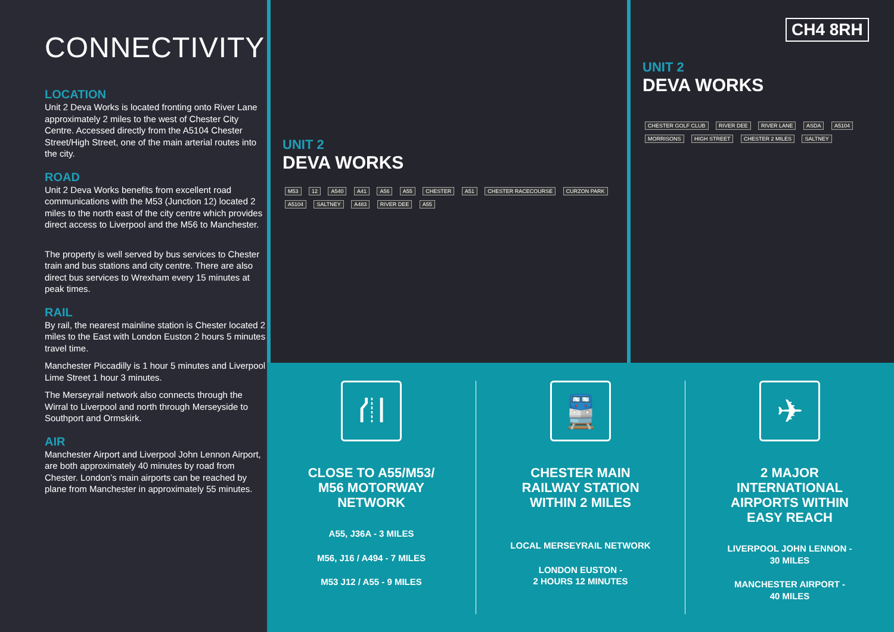CONNECTIVITY
LOCATION
Unit 2 Deva Works is located fronting onto River Lane approximately 2 miles to the west of Chester City Centre. Accessed directly from the A5104 Chester Street/High Street, one of the main arterial routes into the city.
ROAD
Unit 2 Deva Works benefits from excellent road communications with the M53 (Junction 12) located 2 miles to the north east of the city centre which provides direct access to Liverpool and the M56 to Manchester.
The property is well served by bus services to Chester train and bus stations and city centre. There are also direct bus services to Wrexham every 15 minutes at peak times.
RAIL
By rail, the nearest mainline station is Chester located 2 miles to the East with London Euston 2 hours 5 minutes travel time.
Manchester Piccadilly is 1 hour 5 minutes and Liverpool Lime Street 1 hour 3 minutes.
The Merseyrail network also connects through the Wirral to Liverpool and north through Merseyside to Southport and Ormskirk.
AIR
Manchester Airport and Liverpool John Lennon Airport, are both approximately 40 minutes by road from Chester. London’s main airports can be reached by plane from Manchester in approximately 55 minutes.
UNIT 2
DEVA WORKS
M53 12 A540 A41 A56 A55 CHESTER A51 CHESTER RACECOURSE CURZON PARK A5104 SALTNEY A483 RIVER DEE A55
CH4 8RH
UNIT 2
DEVA WORKS
CHESTER GOLF CLUB RIVER DEE RIVER LANE ASDA A5104 MORRISONS HIGH STREET CHESTER 2 MILES SALTNEY
⛙
CLOSE TO A55/M53/
M56 MOTORWAY
NETWORK
A55, J36A - 3 MILES
M56, J16 / A494 - 7 MILES
M53 J12 / A55 - 9 MILES
🚆
CHESTER MAIN
RAILWAY STATION
WITHIN 2 MILES
LOCAL MERSEYRAIL NETWORK
LONDON EUSTON -
2 HOURS 12 MINUTES
✈
2 MAJOR
INTERNATIONAL
AIRPORTS WITHIN
EASY REACH
LIVERPOOL JOHN LENNON -
30 MILES
MANCHESTER AIRPORT -
40 MILES